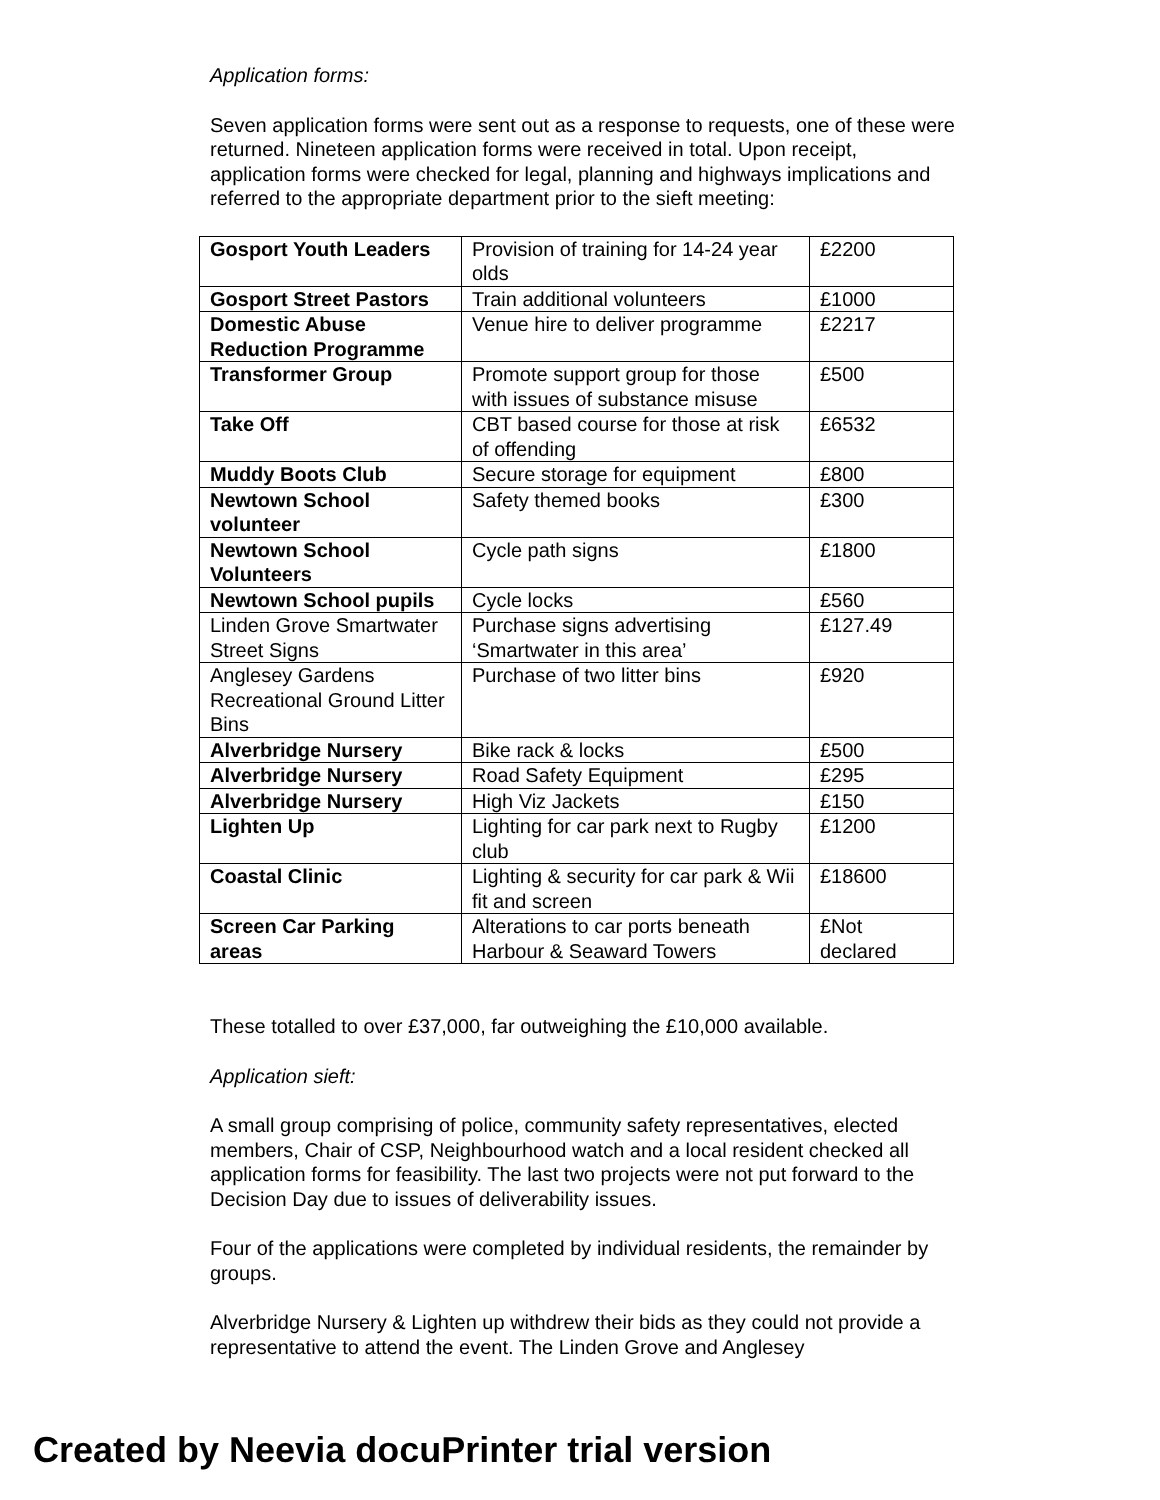Application forms:
Seven application forms were sent out as a response to requests, one of these were returned. Nineteen application forms were received in total. Upon receipt, application forms were checked for legal, planning and highways implications and referred to the appropriate department prior to the sieft meeting:
| Gosport Youth Leaders | Provision of training for 14-24 year olds | £2200 |
| Gosport Street Pastors | Train additional volunteers | £1000 |
| Domestic Abuse Reduction Programme | Venue hire to deliver programme | £2217 |
| Transformer Group | Promote support group for those with issues of substance misuse | £500 |
| Take Off | CBT based course for those at risk of offending | £6532 |
| Muddy Boots Club | Secure storage for equipment | £800 |
| Newtown School volunteer | Safety themed books | £300 |
| Newtown School Volunteers | Cycle path signs | £1800 |
| Newtown School pupils | Cycle locks | £560 |
| Linden Grove Smartwater Street Signs | Purchase signs advertising ‘Smartwater in this area’ | £127.49 |
| Anglesey Gardens Recreational Ground Litter Bins | Purchase of two litter bins | £920 |
| Alverbridge Nursery | Bike rack & locks | £500 |
| Alverbridge Nursery | Road Safety Equipment | £295 |
| Alverbridge Nursery | High Viz Jackets | £150 |
| Lighten Up | Lighting for car park next to Rugby club | £1200 |
| Coastal Clinic | Lighting & security for car park & Wii fit and screen | £18600 |
| Screen Car Parking areas | Alterations to car ports beneath Harbour & Seaward Towers | £Not declared |
These totalled to over £37,000, far outweighing the £10,000 available.
Application sieft:
A small group comprising of police, community safety representatives, elected members, Chair of CSP, Neighbourhood watch and a local resident checked all application forms for feasibility. The last two projects were not put forward to the Decision Day due to issues of deliverability issues.
Four of the applications were completed by individual residents, the remainder by groups.
Alverbridge Nursery & Lighten up withdrew their bids as they could not provide a representative to attend the event. The Linden Grove and Anglesey
Created by Neevia docuPrinter trial version